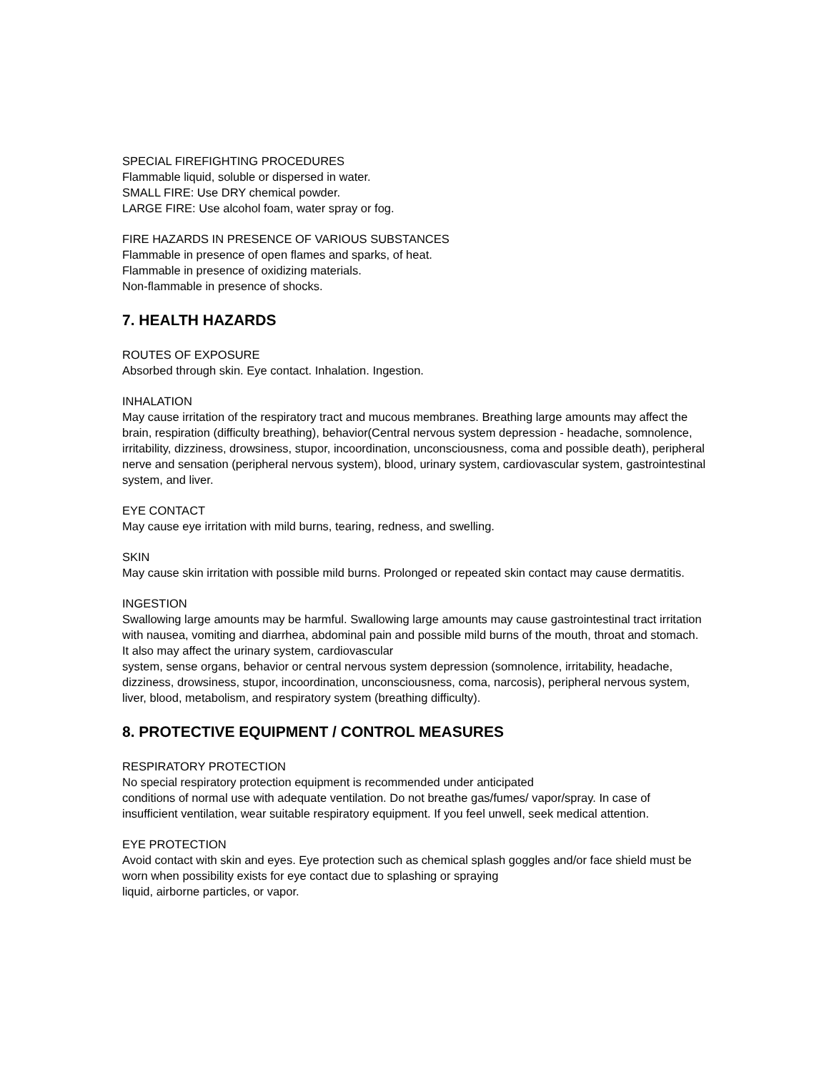SPECIAL FIREFIGHTING PROCEDURES
Flammable liquid, soluble or dispersed in water.
SMALL FIRE: Use DRY chemical powder.
LARGE FIRE: Use alcohol foam, water spray or fog.
FIRE HAZARDS IN PRESENCE OF VARIOUS SUBSTANCES
Flammable in presence of open flames and sparks, of heat.
Flammable in presence of oxidizing materials.
Non-flammable in presence of shocks.
7. HEALTH HAZARDS
ROUTES OF EXPOSURE
Absorbed through skin. Eye contact. Inhalation. Ingestion.
INHALATION
May cause irritation of the respiratory tract and mucous membranes. Breathing large amounts may affect the brain, respiration (difficulty breathing), behavior(Central nervous system depression - headache, somnolence, irritability, dizziness, drowsiness, stupor, incoordination, unconsciousness, coma and possible death), peripheral nerve and sensation (peripheral nervous system), blood, urinary system, cardiovascular system, gastrointestinal system, and liver.
EYE CONTACT
May cause eye irritation with mild burns, tearing, redness, and swelling.
SKIN
May cause skin irritation with possible mild burns. Prolonged or repeated skin contact may cause dermatitis.
INGESTION
Swallowing large amounts may be harmful. Swallowing large amounts may cause gastrointestinal tract irritation with nausea, vomiting and diarrhea, abdominal pain and possible mild burns of the mouth, throat and stomach. It also may affect the urinary system, cardiovascular
system, sense organs, behavior or central nervous system depression (somnolence, irritability, headache, dizziness, drowsiness, stupor, incoordination, unconsciousness, coma, narcosis), peripheral nervous system, liver, blood, metabolism, and respiratory system (breathing difficulty).
8. PROTECTIVE EQUIPMENT / CONTROL MEASURES
RESPIRATORY PROTECTION
No special respiratory protection equipment is recommended under anticipated
conditions of normal use with adequate ventilation. Do not breathe gas/fumes/ vapor/spray. In case of insufficient ventilation, wear suitable respiratory equipment. If you feel unwell, seek medical attention.
EYE PROTECTION
Avoid contact with skin and eyes. Eye protection such as chemical splash goggles and/or face shield must be worn when possibility exists for eye contact due to splashing or spraying
liquid, airborne particles, or vapor.